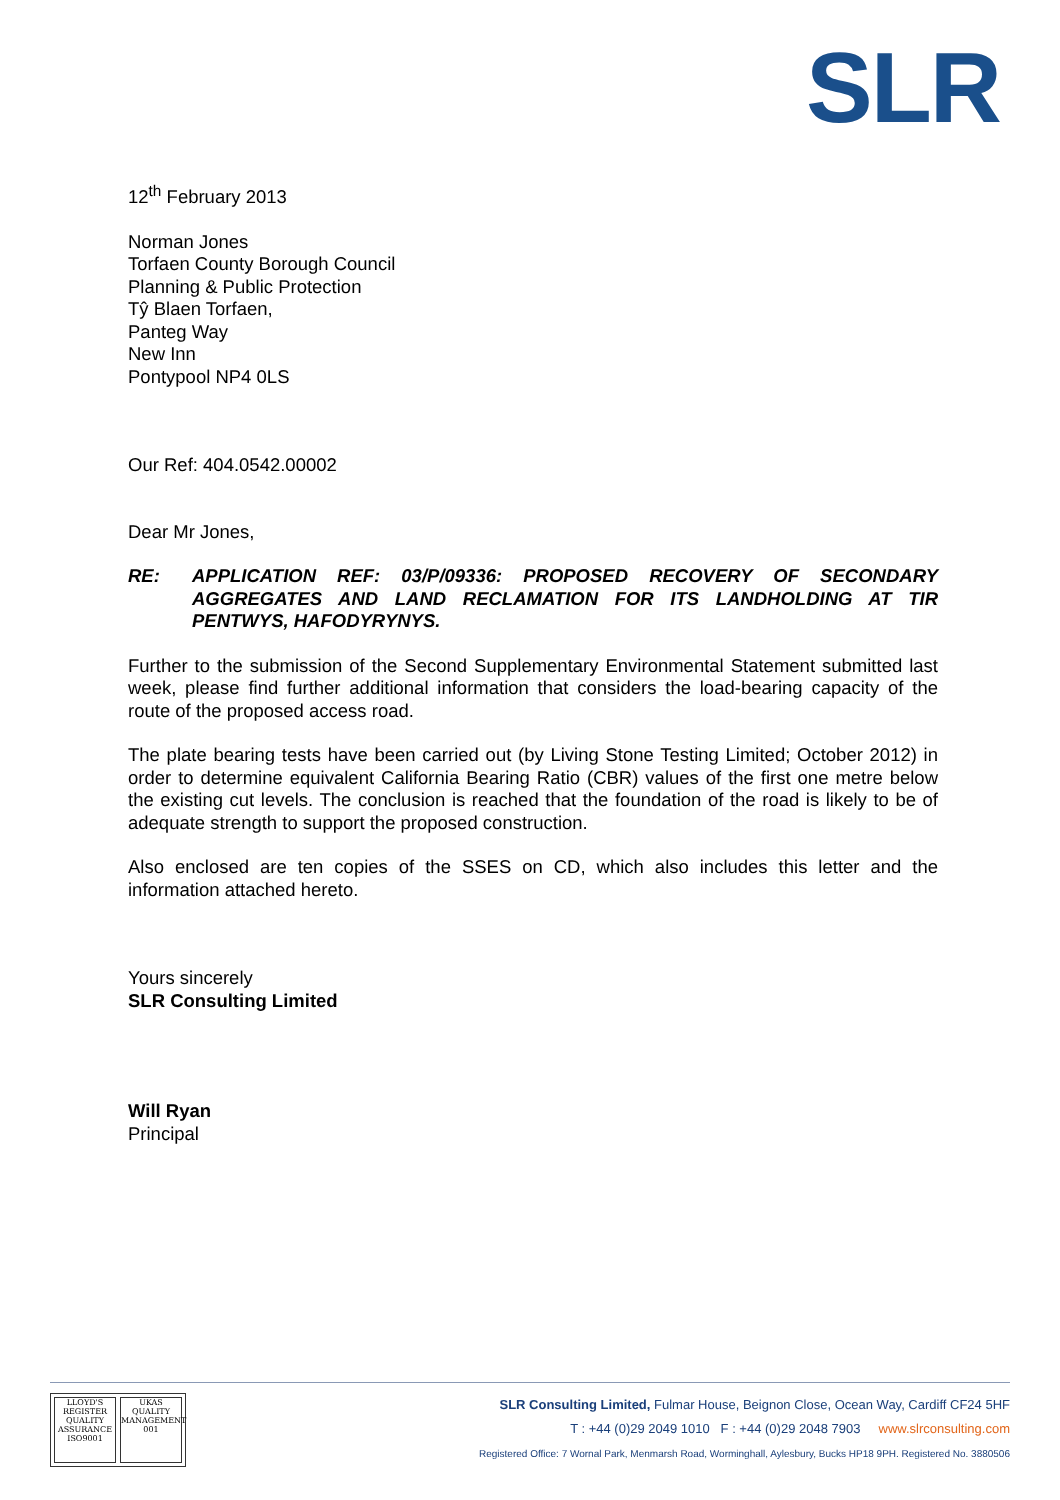SLR
12<sup>th</sup> February 2013
Norman Jones
Torfaen County Borough Council
Planning & Public Protection
Tŷ Blaen Torfaen,
Panteg Way
New Inn
Pontypool NP4 0LS
Our Ref: 404.0542.00002
Dear Mr Jones,
RE: APPLICATION REF: 03/P/09336: PROPOSED RECOVERY OF SECONDARY AGGREGATES AND LAND RECLAMATION FOR ITS LANDHOLDING AT TIR PENTWYS, HAFODYRYNYS.
Further to the submission of the Second Supplementary Environmental Statement submitted last week, please find further additional information that considers the load-bearing capacity of the route of the proposed access road.
The plate bearing tests have been carried out (by Living Stone Testing Limited; October 2012) in order to determine equivalent California Bearing Ratio (CBR) values of the first one metre below the existing cut levels. The conclusion is reached that the foundation of the road is likely to be of adequate strength to support the proposed construction.
Also enclosed are ten copies of the SSES on CD, which also includes this letter and the information attached hereto.
Yours sincerely
SLR Consulting Limited
Will Ryan
Principal
LLOYD'S REGISTER QUALITY ASSURANCE ISO9001
UKAS QUALITY MANAGEMENT 001
SLR Consulting Limited, Fulmar House, Beignon Close, Ocean Way, Cardiff CF24 5HF
T : +44 (0)29 2049 1010 F : +44 (0)29 2048 7903 www.slrconsulting.com
Registered Office: 7 Wornal Park, Menmarsh Road, Worminghall, Aylesbury, Bucks HP18 9PH. Registered No. 3880506